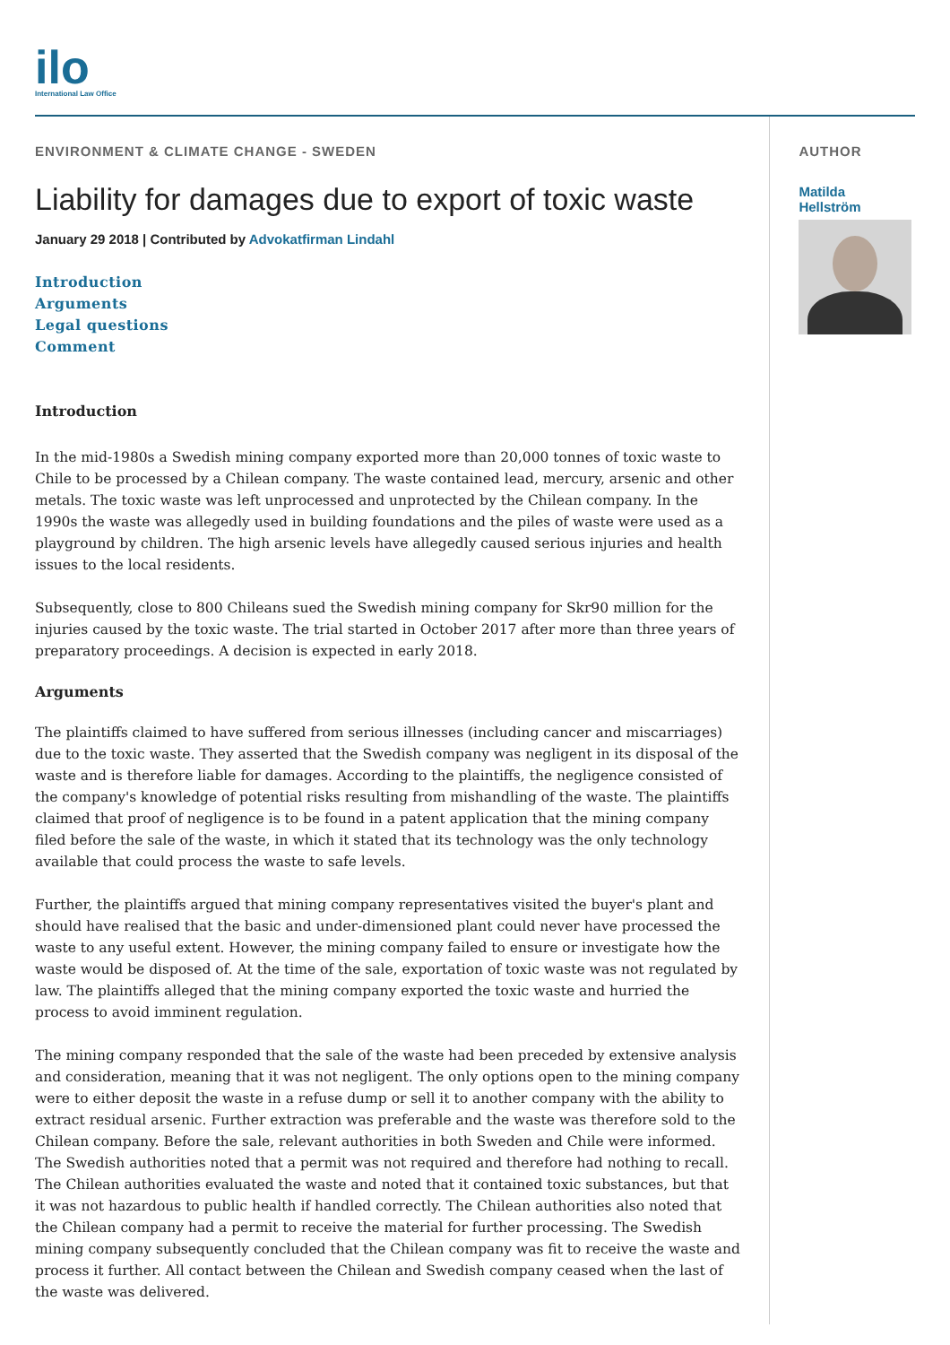ilo
International Law Office
ENVIRONMENT & CLIMATE CHANGE - SWEDEN
Liability for damages due to export of toxic waste
January 29 2018 | Contributed by Advokatfirman Lindahl
Introduction
Arguments
Legal questions
Comment
Introduction
In the mid-1980s a Swedish mining company exported more than 20,000 tonnes of toxic waste to Chile to be processed by a Chilean company. The waste contained lead, mercury, arsenic and other metals. The toxic waste was left unprocessed and unprotected by the Chilean company. In the 1990s the waste was allegedly used in building foundations and the piles of waste were used as a playground by children. The high arsenic levels have allegedly caused serious injuries and health issues to the local residents.
Subsequently, close to 800 Chileans sued the Swedish mining company for Skr90 million for the injuries caused by the toxic waste. The trial started in October 2017 after more than three years of preparatory proceedings. A decision is expected in early 2018.
Arguments
The plaintiffs claimed to have suffered from serious illnesses (including cancer and miscarriages) due to the toxic waste. They asserted that the Swedish company was negligent in its disposal of the waste and is therefore liable for damages. According to the plaintiffs, the negligence consisted of the company's knowledge of potential risks resulting from mishandling of the waste. The plaintiffs claimed that proof of negligence is to be found in a patent application that the mining company filed before the sale of the waste, in which it stated that its technology was the only technology available that could process the waste to safe levels.
Further, the plaintiffs argued that mining company representatives visited the buyer's plant and should have realised that the basic and under-dimensioned plant could never have processed the waste to any useful extent. However, the mining company failed to ensure or investigate how the waste would be disposed of. At the time of the sale, exportation of toxic waste was not regulated by law. The plaintiffs alleged that the mining company exported the toxic waste and hurried the process to avoid imminent regulation.
The mining company responded that the sale of the waste had been preceded by extensive analysis and consideration, meaning that it was not negligent. The only options open to the mining company were to either deposit the waste in a refuse dump or sell it to another company with the ability to extract residual arsenic. Further extraction was preferable and the waste was therefore sold to the Chilean company. Before the sale, relevant authorities in both Sweden and Chile were informed. The Swedish authorities noted that a permit was not required and therefore had nothing to recall. The Chilean authorities evaluated the waste and noted that it contained toxic substances, but that it was not hazardous to public health if handled correctly. The Chilean authorities also noted that the Chilean company had a permit to receive the material for further processing. The Swedish mining company subsequently concluded that the Chilean company was fit to receive the waste and process it further. All contact between the Chilean and Swedish company ceased when the last of the waste was delivered.
AUTHOR
Matilda
Hellström